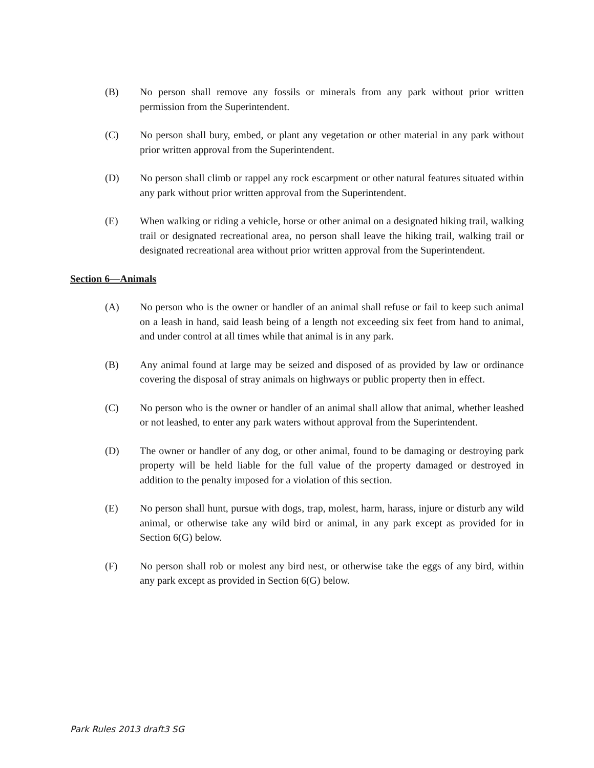(B) No person shall remove any fossils or minerals from any park without prior written permission from the Superintendent.
(C) No person shall bury, embed, or plant any vegetation or other material in any park without prior written approval from the Superintendent.
(D) No person shall climb or rappel any rock escarpment or other natural features situated within any park without prior written approval from the Superintendent.
(E) When walking or riding a vehicle, horse or other animal on a designated hiking trail, walking trail or designated recreational area, no person shall leave the hiking trail, walking trail or designated recreational area without prior written approval from the Superintendent.
Section 6—Animals
(A) No person who is the owner or handler of an animal shall refuse or fail to keep such animal on a leash in hand, said leash being of a length not exceeding six feet from hand to animal, and under control at all times while that animal is in any park.
(B) Any animal found at large may be seized and disposed of as provided by law or ordinance covering the disposal of stray animals on highways or public property then in effect.
(C) No person who is the owner or handler of an animal shall allow that animal, whether leashed or not leashed, to enter any park waters without approval from the Superintendent.
(D) The owner or handler of any dog, or other animal, found to be damaging or destroying park property will be held liable for the full value of the property damaged or destroyed in addition to the penalty imposed for a violation of this section.
(E) No person shall hunt, pursue with dogs, trap, molest, harm, harass, injure or disturb any wild animal, or otherwise take any wild bird or animal, in any park except as provided for in Section 6(G) below.
(F) No person shall rob or molest any bird nest, or otherwise take the eggs of any bird, within any park except as provided in Section 6(G) below.
Park Rules 2013 draft3 SG